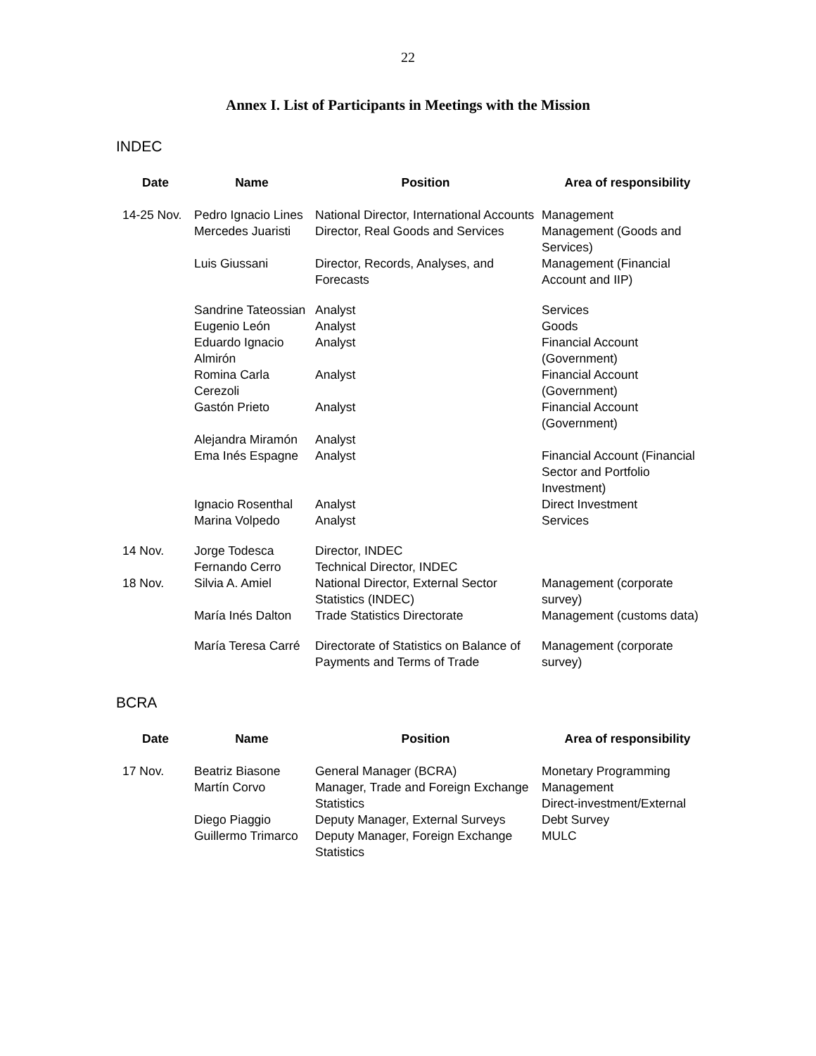22
Annex I. List of Participants in Meetings with the Mission
INDEC
| Date | Name | Position | Area of responsibility |
| --- | --- | --- | --- |
| 14-25 Nov. | Pedro Ignacio Lines | National Director, International Accounts | Management |
| | Mercedes Juaristi | Director, Real Goods and Services | Management (Goods and Services) |
| | Luis Giussani | Director, Records, Analyses, and Forecasts | Management (Financial Account and IIP) |
| | Sandrine Tateossian | Analyst | Services |
| | Eugenio León | Analyst | Goods |
| | Eduardo Ignacio Almirón | Analyst | Financial Account (Government) |
| | Romina Carla Cerezoli | Analyst | Financial Account (Government) |
| | Gastón Prieto | Analyst | Financial Account (Government) |
| | Alejandra Miramón | Analyst | |
| | Ema Inés Espagne | Analyst | Financial Account (Financial Sector and Portfolio Investment) |
| | Ignacio Rosenthal | Analyst | Direct Investment |
| | Marina Volpedo | Analyst | Services |
| 14 Nov. | Jorge Todesca Fernando Cerro | Director, INDEC Technical Director, INDEC | |
| 18 Nov. | Silvia A. Amiel | National Director, External Sector Statistics (INDEC) | Management (corporate survey) |
| | María Inés Dalton | Trade Statistics Directorate | Management (customs data) |
| | María Teresa Carré | Directorate of Statistics on Balance of Payments and Terms of Trade | Management (corporate survey) |
BCRA
| Date | Name | Position | Area of responsibility |
| --- | --- | --- | --- |
| 17 Nov. | Beatriz Biasone | General Manager (BCRA) | Monetary Programming |
| | Martín Corvo | Manager, Trade and Foreign Exchange Statistics | Management Direct-investment/External |
| | Diego Piaggio | Deputy Manager, External Surveys | Debt Survey |
| | Guillermo Trimarco | Deputy Manager, Foreign Exchange Statistics | MULC |